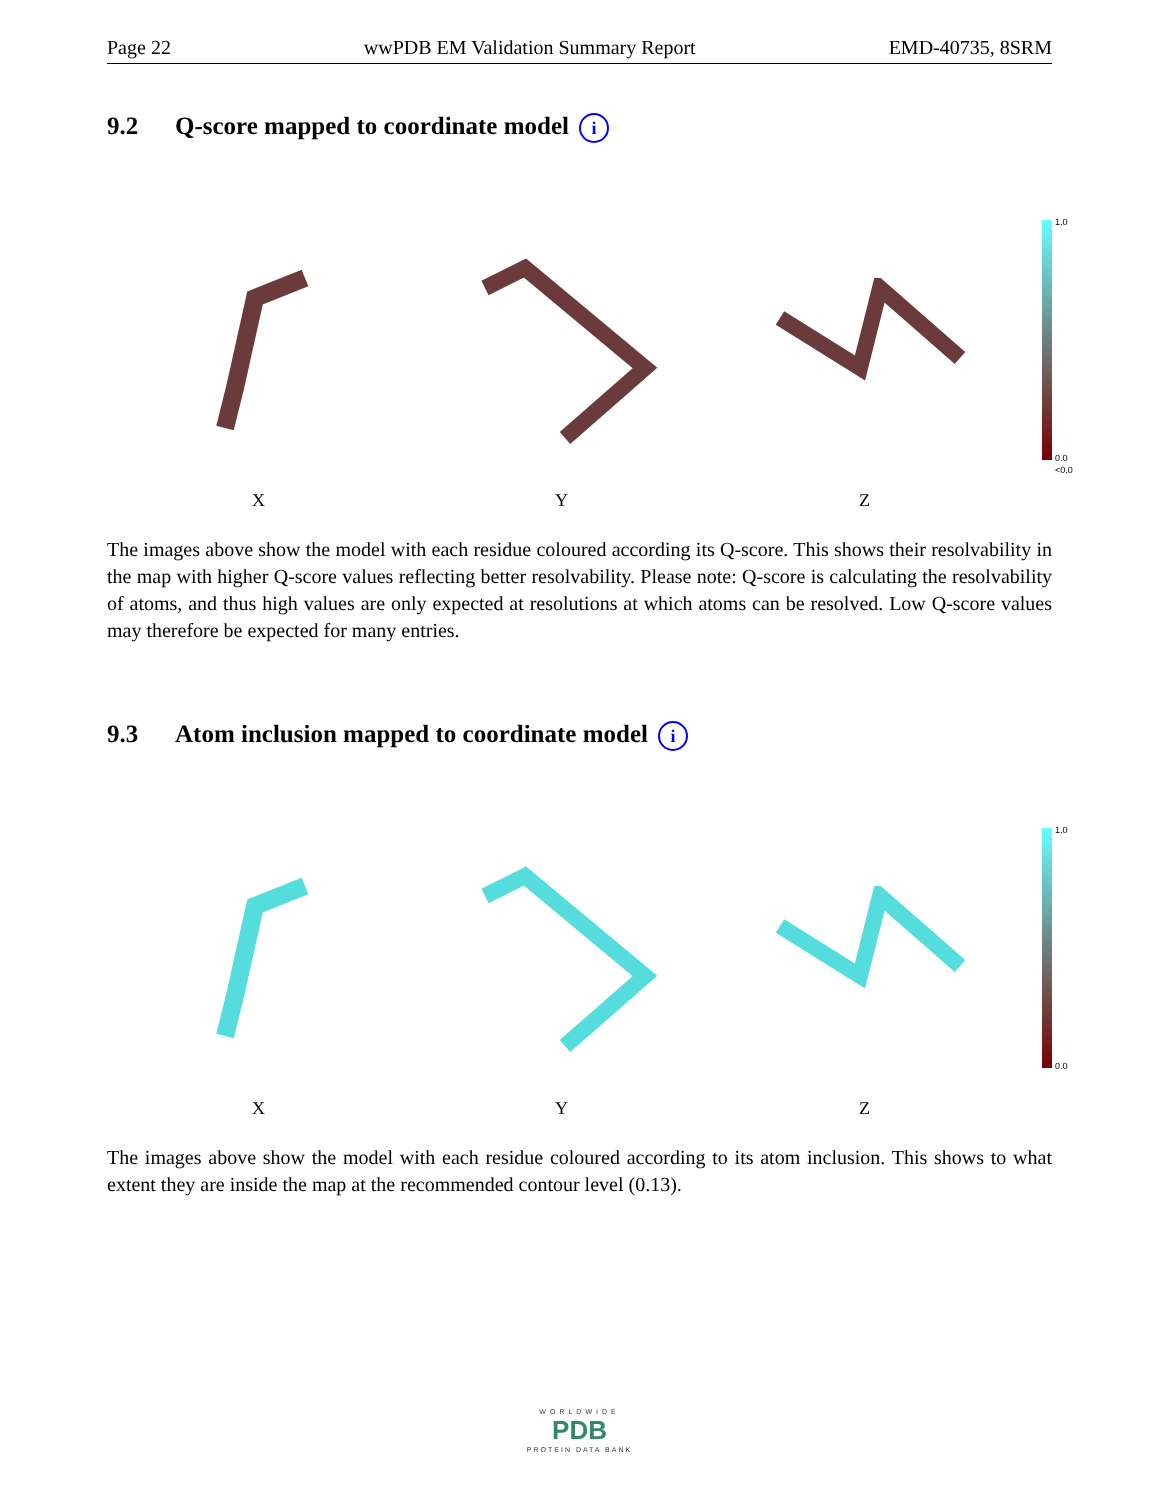Page 22 wwPDB EM Validation Summary Report EMD-40735, 8SRM
9.2 Q-score mapped to coordinate model i
1.0
0.0
<0.0
X Y Z
The images above show the model with each residue coloured according its Q-score. This shows their resolvability in the map with higher Q-score values reflecting better resolvability. Please note: Q-score is calculating the resolvability of atoms, and thus high values are only expected at resolutions at which atoms can be resolved. Low Q-score values may therefore be expected for many entries.
9.3 Atom inclusion mapped to coordinate model i
1.0
0.0
X Y Z
The images above show the model with each residue coloured according to its atom inclusion. This shows to what extent they are inside the map at the recommended contour level (0.13).
WORLDWIDE
PDB
PROTEIN DATA BANK